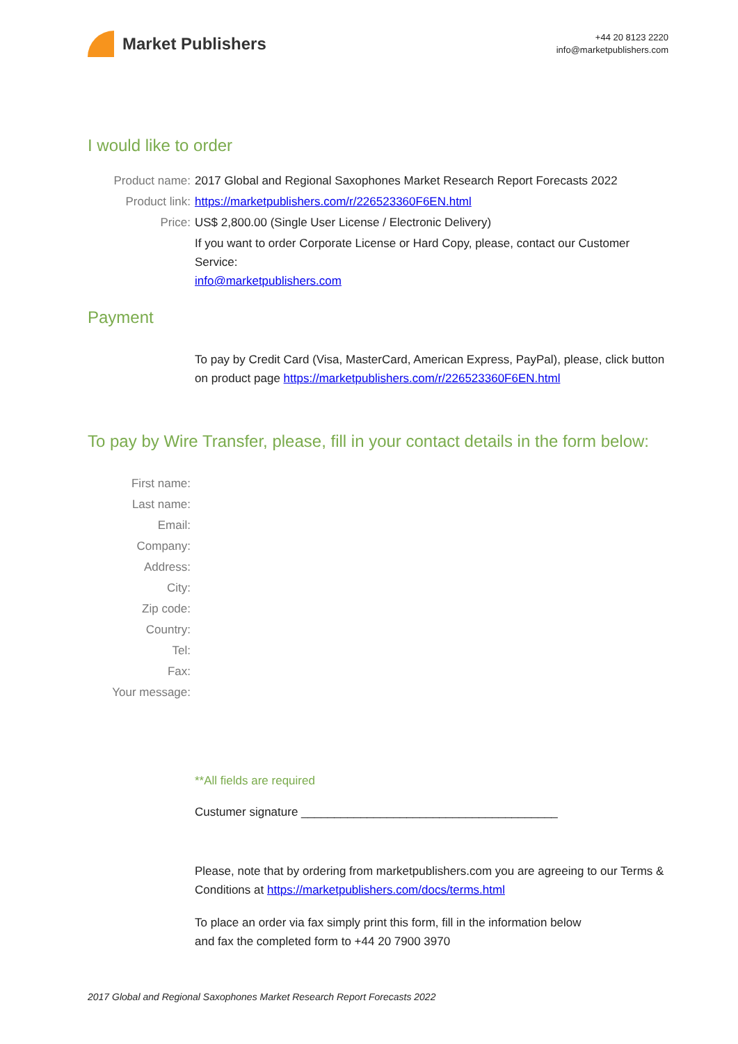Market Publishers
+44 20 8123 2220
info@marketpublishers.com
I would like to order
Product name: 2017 Global and Regional Saxophones Market Research Report Forecasts 2022
Product link: https://marketpublishers.com/r/226523360F6EN.html
Price: US$ 2,800.00 (Single User License / Electronic Delivery)
If you want to order Corporate License or Hard Copy, please, contact our Customer Service:
info@marketpublishers.com
Payment
To pay by Credit Card (Visa, MasterCard, American Express, PayPal), please, click button on product page https://marketpublishers.com/r/226523360F6EN.html
To pay by Wire Transfer, please, fill in your contact details in the form below:
First name:
Last name:
Email:
Company:
Address:
City:
Zip code:
Country:
Tel:
Fax:
Your message:
**All fields are required
Custumer signature _______________________________________
Please, note that by ordering from marketpublishers.com you are agreeing to our Terms & Conditions at https://marketpublishers.com/docs/terms.html
To place an order via fax simply print this form, fill in the information below
and fax the completed form to +44 20 7900 3970
2017 Global and Regional Saxophones Market Research Report Forecasts 2022